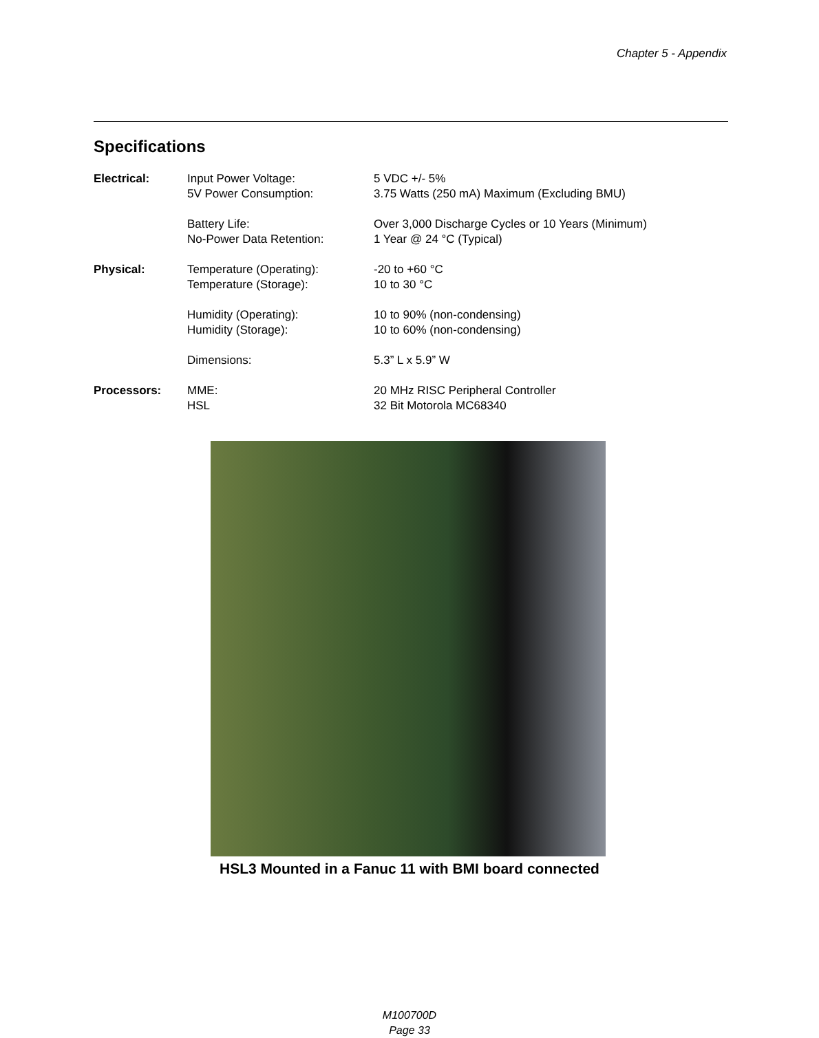Chapter 5 - Appendix
Specifications
| Electrical: | Input Power Voltage: | 5 VDC +/- 5% |
| | 5V Power Consumption: | 3.75 Watts (250 mA) Maximum (Excluding BMU) |
| | Battery Life: | Over 3,000 Discharge Cycles or 10 Years (Minimum) |
| | No-Power Data Retention: | 1 Year @ 24 °C (Typical) |
| Physical: | Temperature (Operating): | -20 to +60 °C |
| | Temperature (Storage): | 10 to 30 °C |
| | Humidity (Operating): | 10 to 90% (non-condensing) |
| | Humidity (Storage): | 10 to 60% (non-condensing) |
| | Dimensions: | 5.3” L x 5.9” W |
| Processors: | MME: | 20 MHz RISC Peripheral Controller |
| | HSL | 32 Bit Motorola MC68340 |
HSL3 Mounted in a Fanuc 11 with BMI board connected
M100700D
Page 33